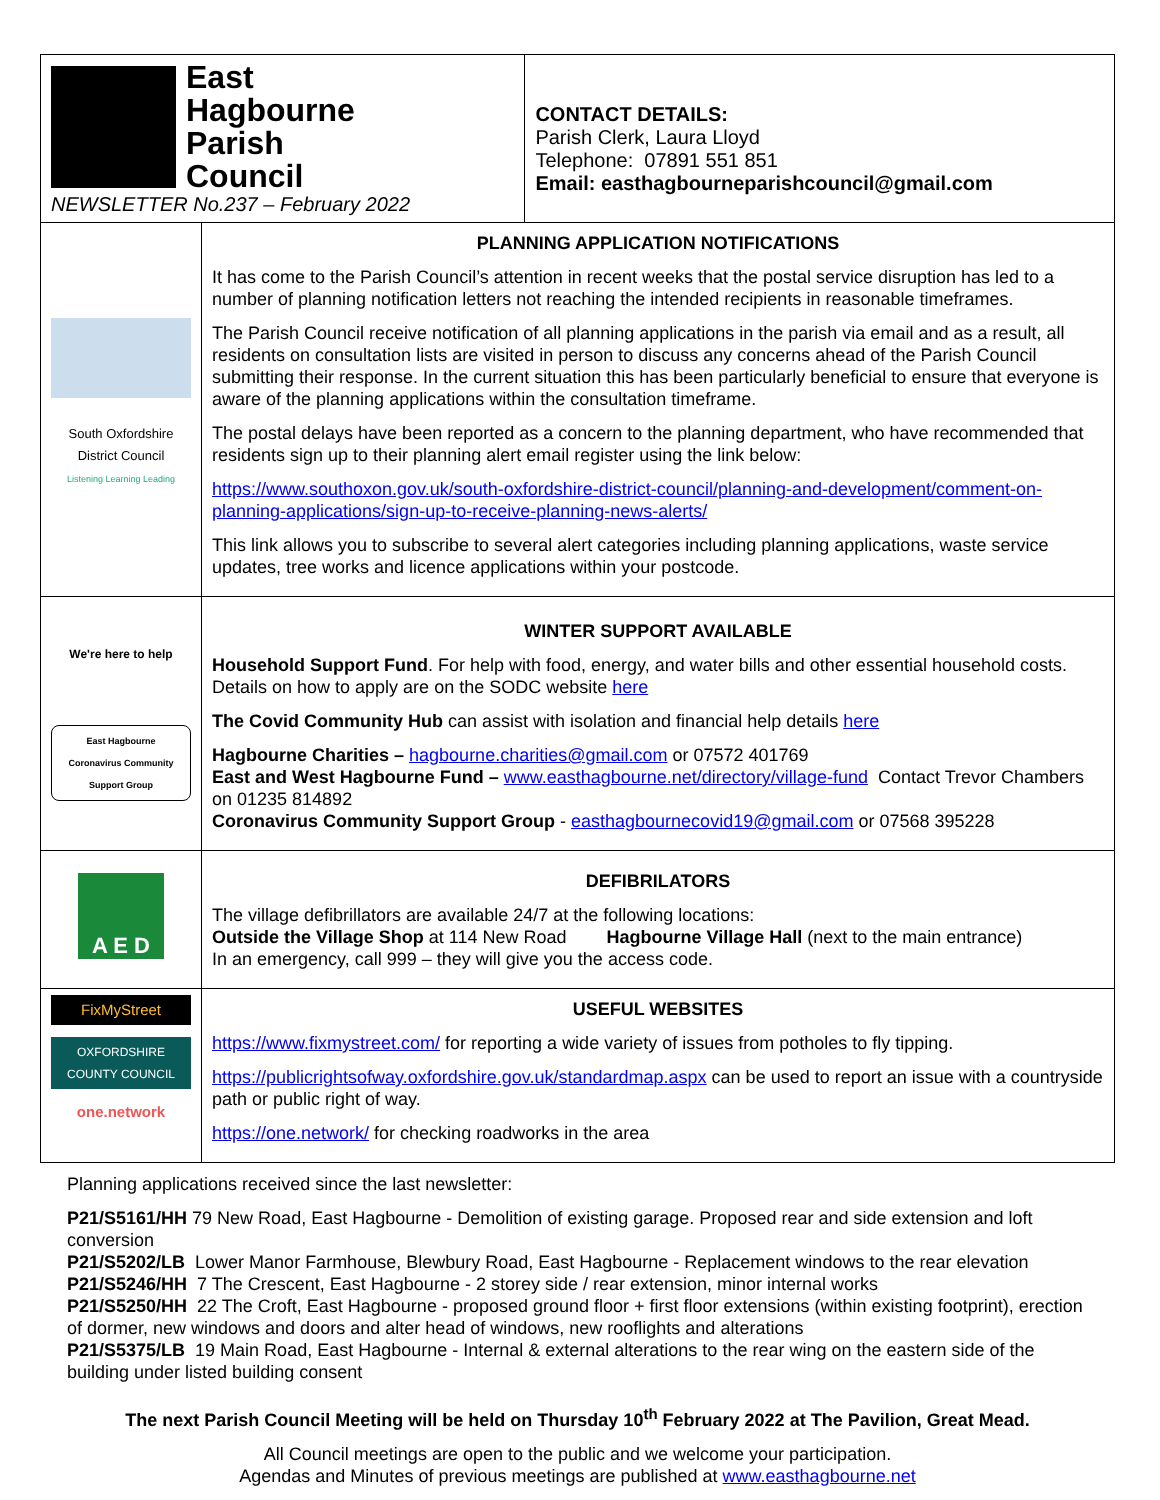| East Hagbourne Parish Council NEWSLETTER No.237 – February 2022 | | CONTACT DETAILS: Parish Clerk, Laura Lloyd Telephone: 07891 551 851 Email: easthagbourneparishcouncil@gmail.com |
| South Oxfordshire District Council Listening Learning Leading | PLANNING APPLICATION NOTIFICATIONS It has come to the Parish Council’s attention in recent weeks that the postal service disruption has led to a number of planning notification letters not reaching the intended recipients in reasonable timeframes. The Parish Council receive notification of all planning applications in the parish via email and as a result, all residents on consultation lists are visited in person to discuss any concerns ahead of the Parish Council submitting their response. In the current situation this has been particularly beneficial to ensure that everyone is aware of the planning applications within the consultation timeframe. The postal delays have been reported as a concern to the planning department, who have recommended that residents sign up to their planning alert email register using the link below: https://www.southoxon.gov.uk/south-oxfordshire-district-council/planning-and-development/comment-on-planning-applications/sign-up-to-receive-planning-news-alerts/ This link allows you to subscribe to several alert categories including planning applications, waste service updates, tree works and licence applications within your postcode. | |
| We're here to help East Hagbourne Coronavirus Community Support Group | WINTER SUPPORT AVAILABLE Household Support Fund . For help with food, energy, and water bills and other essential household costs. Details on how to apply are on the SODC website here The Covid Community Hub can assist with isolation and financial help details here Hagbourne Charities – hagbourne.charities@gmail.com or 07572 401769 East and West Hagbourne Fund – www.easthagbourne.net/directory/village-fund Contact Trevor Chambers on 01235 814892 Coronavirus Community Support Group - easthagbournecovid19@gmail.com or 07568 395228 | |
| A E D | DEFIBRILATORS The village defibrillators are available 24/7 at the following locations: Outside the Village Shop at 114 New Road Hagbourne Village Hall (next to the main entrance) In an emergency, call 999 – they will give you the access code. | |
| FixMyStreet OXFORDSHIRE COUNTY COUNCIL one.network | USEFUL WEBSITES https://www.fixmystreet.com/ for reporting a wide variety of issues from potholes to fly tipping. https://publicrightsofway.oxfordshire.gov.uk/standardmap.aspx can be used to report an issue with a countryside path or public right of way. https://one.network/ for checking roadworks in the area | |
Planning applications received since the last newsletter:
P21/S5161/HH 79 New Road, East Hagbourne - Demolition of existing garage. Proposed rear and side extension and loft conversion
P21/S5202/LB Lower Manor Farmhouse, Blewbury Road, East Hagbourne - Replacement windows to the rear elevation
P21/S5246/HH 7 The Crescent, East Hagbourne - 2 storey side / rear extension, minor internal works
P21/S5250/HH 22 The Croft, East Hagbourne - proposed ground floor + first floor extensions (within existing footprint), erection of dormer, new windows and doors and alter head of windows, new rooflights and alterations
P21/S5375/LB 19 Main Road, East Hagbourne - Internal & external alterations to the rear wing on the eastern side of the building under listed building consent
The next Parish Council Meeting will be held on Thursday 10<sup>th</sup> February 2022 at The Pavilion, Great Mead.
All Council meetings are open to the public and we welcome your participation.
Agendas and Minutes of previous meetings are published at www.easthagbourne.net